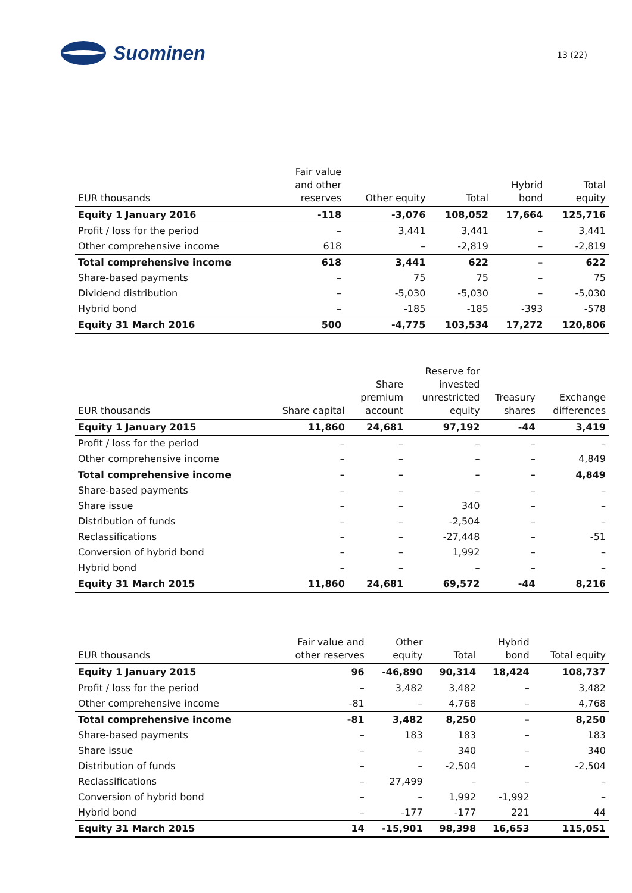Suominen
13 (22)
| EUR thousands | Fair value and other reserves | Other equity | Total | Hybrid bond | Total equity |
| --- | --- | --- | --- | --- | --- |
| Equity 1 January 2016 | -118 | -3,076 | 108,052 | 17,664 | 125,716 |
| Profit / loss for the period | – | 3,441 | 3,441 | – | 3,441 |
| Other comprehensive income | 618 | – | -2,819 | – | -2,819 |
| Total comprehensive income | 618 | 3,441 | 622 | – | 622 |
| Share-based payments | – | 75 | 75 | – | 75 |
| Dividend distribution | – | -5,030 | -5,030 | – | -5,030 |
| Hybrid bond | – | -185 | -185 | -393 | -578 |
| Equity 31 March 2016 | 500 | -4,775 | 103,534 | 17,272 | 120,806 |
| EUR thousands | Share capital | Share premium account | Reserve for invested unrestricted equity | Treasury shares | Exchange differences |
| --- | --- | --- | --- | --- | --- |
| Equity 1 January 2015 | 11,860 | 24,681 | 97,192 | -44 | 3,419 |
| Profit / loss for the period | – | – | – | – | – |
| Other comprehensive income | – | – | – | – | 4,849 |
| Total comprehensive income | – | – | – | – | 4,849 |
| Share-based payments | – | – | – | – | – |
| Share issue | – | – | 340 | – | – |
| Distribution of funds | – | – | -2,504 | – | – |
| Reclassifications | – | – | -27,448 | – | -51 |
| Conversion of hybrid bond | – | – | 1,992 | – | – |
| Hybrid bond | – | – | – | – | – |
| Equity 31 March 2015 | 11,860 | 24,681 | 69,572 | -44 | 8,216 |
| EUR thousands | Fair value and other reserves | Other equity | Total | Hybrid bond | Total equity |
| --- | --- | --- | --- | --- | --- |
| Equity 1 January 2015 | 96 | -46,890 | 90,314 | 18,424 | 108,737 |
| Profit / loss for the period | – | 3,482 | 3,482 | – | 3,482 |
| Other comprehensive income | -81 | – | 4,768 | – | 4,768 |
| Total comprehensive income | -81 | 3,482 | 8,250 | – | 8,250 |
| Share-based payments | – | 183 | 183 | – | 183 |
| Share issue | – | – | 340 | – | 340 |
| Distribution of funds | – | – | -2,504 | – | -2,504 |
| Reclassifications | – | 27,499 | – | – | – |
| Conversion of hybrid bond | – | – | 1,992 | -1,992 | – |
| Hybrid bond | – | -177 | -177 | 221 | 44 |
| Equity 31 March 2015 | 14 | -15,901 | 98,398 | 16,653 | 115,051 |